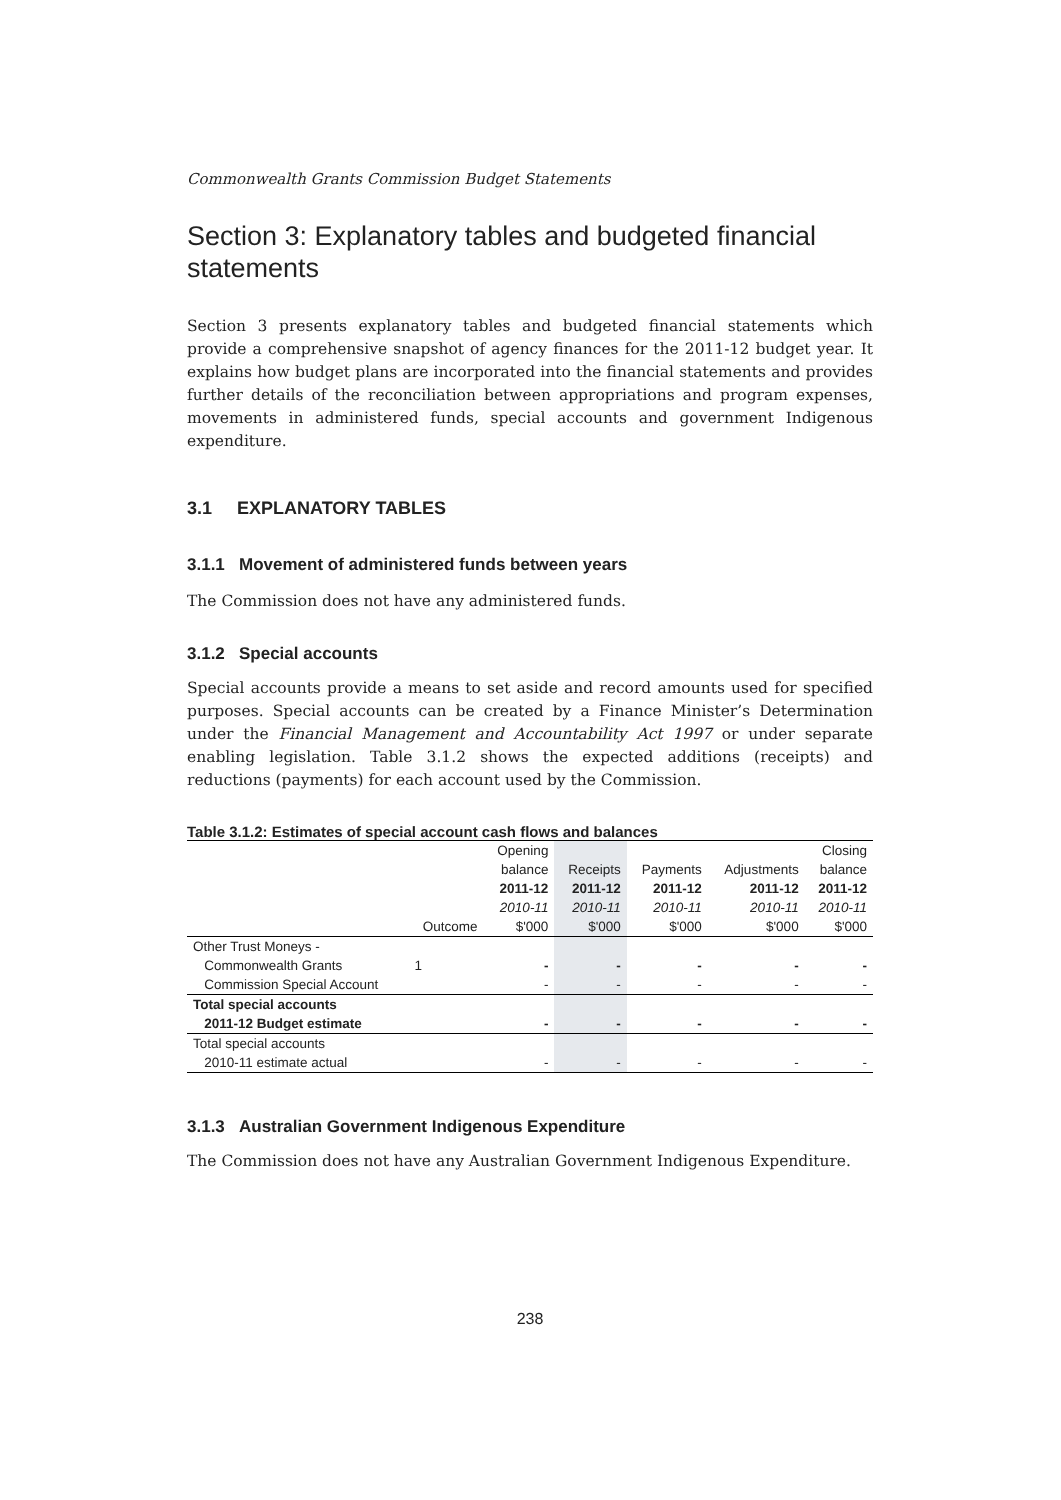Commonwealth Grants Commission Budget Statements
Section 3: Explanatory tables and budgeted financial statements
Section 3 presents explanatory tables and budgeted financial statements which provide a comprehensive snapshot of agency finances for the 2011-12 budget year. It explains how budget plans are incorporated into the financial statements and provides further details of the reconciliation between appropriations and program expenses, movements in administered funds, special accounts and government Indigenous expenditure.
3.1 EXPLANATORY TABLES
3.1.1 Movement of administered funds between years
The Commission does not have any administered funds.
3.1.2 Special accounts
Special accounts provide a means to set aside and record amounts used for specified purposes. Special accounts can be created by a Finance Minister’s Determination under the Financial Management and Accountability Act 1997 or under separate enabling legislation. Table 3.1.2 shows the expected additions (receipts) and reductions (payments) for each account used by the Commission.
Table 3.1.2: Estimates of special account cash flows and balances
| | | Opening | | | | Closing |
| --- | --- | --- | --- | --- | --- | --- |
| | | balance | Receipts | Payments | Adjustments | balance |
| | | 2011-12 | 2011-12 | 2011-12 | 2011-12 | 2011-12 |
| | | 2010-11 | 2010-11 | 2010-11 | 2010-11 | 2010-11 |
| | Outcome | $'000 | $'000 | $'000 | $'000 | $'000 |
| Other Trust Moneys - | | | | | | |
| Commonwealth Grants | 1 | - | - | - | - | - |
| Commission Special Account | | - | - | - | - | - |
| Total special accounts | | | | | | |
| 2011-12 Budget estimate | | - | - | - | - | - |
| Total special accounts | | | | | | |
| 2010-11 estimate actual | | - | - | - | - | - |
3.1.3 Australian Government Indigenous Expenditure
The Commission does not have any Australian Government Indigenous Expenditure.
238